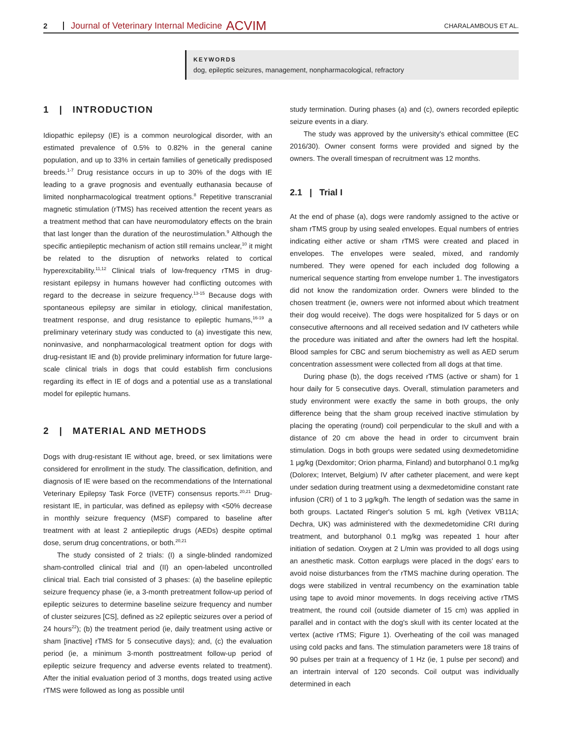2 Journal of Veterinary Internal Medicine ACVIM CHARALAMBOUS ET AL.
KEYWORDS
dog, epileptic seizures, management, nonpharmacological, refractory
1 | INTRODUCTION
Idiopathic epilepsy (IE) is a common neurological disorder, with an estimated prevalence of 0.5% to 0.82% in the general canine population, and up to 33% in certain families of genetically predisposed breeds.<sup>1-7</sup> Drug resistance occurs in up to 30% of the dogs with IE leading to a grave prognosis and eventually euthanasia because of limited nonpharmacological treatment options.<sup>8</sup> Repetitive transcranial magnetic stimulation (rTMS) has received attention the recent years as a treatment method that can have neuromodulatory effects on the brain that last longer than the duration of the neurostimulation.<sup>9</sup> Although the specific antiepileptic mechanism of action still remains unclear,<sup>10</sup> it might be related to the disruption of networks related to cortical hyperexcitability.<sup>11,12</sup> Clinical trials of low-frequency rTMS in drug-resistant epilepsy in humans however had conflicting outcomes with regard to the decrease in seizure frequency.<sup>13-15</sup> Because dogs with spontaneous epilepsy are similar in etiology, clinical manifestation, treatment response, and drug resistance to epileptic humans,<sup>16-19</sup> a preliminary veterinary study was conducted to (a) investigate this new, noninvasive, and nonpharmacological treatment option for dogs with drug-resistant IE and (b) provide preliminary information for future large-scale clinical trials in dogs that could establish firm conclusions regarding its effect in IE of dogs and a potential use as a translational model for epileptic humans.
2 | MATERIAL AND METHODS
Dogs with drug-resistant IE without age, breed, or sex limitations were considered for enrollment in the study. The classification, definition, and diagnosis of IE were based on the recommendations of the International Veterinary Epilepsy Task Force (IVETF) consensus reports.<sup>20,21</sup> Drug-resistant IE, in particular, was defined as epilepsy with <50% decrease in monthly seizure frequency (MSF) compared to baseline after treatment with at least 2 antiepileptic drugs (AEDs) despite optimal dose, serum drug concentrations, or both.<sup>20,21</sup>
The study consisted of 2 trials: (I) a single-blinded randomized sham-controlled clinical trial and (II) an open-labeled uncontrolled clinical trial. Each trial consisted of 3 phases: (a) the baseline epileptic seizure frequency phase (ie, a 3-month pretreatment follow-up period of epileptic seizures to determine baseline seizure frequency and number of cluster seizures [CS], defined as ≥2 epileptic seizures over a period of 24 hours<sup>22</sup>); (b) the treatment period (ie, daily treatment using active or sham [inactive] rTMS for 5 consecutive days); and, (c) the evaluation period (ie, a minimum 3-month posttreatment follow-up period of epileptic seizure frequency and adverse events related to treatment). After the initial evaluation period of 3 months, dogs treated using active rTMS were followed as long as possible until
study termination. During phases (a) and (c), owners recorded epileptic seizure events in a diary.
The study was approved by the university's ethical committee (EC 2016/30). Owner consent forms were provided and signed by the owners. The overall timespan of recruitment was 12 months.
2.1 | Trial I
At the end of phase (a), dogs were randomly assigned to the active or sham rTMS group by using sealed envelopes. Equal numbers of entries indicating either active or sham rTMS were created and placed in envelopes. The envelopes were sealed, mixed, and randomly numbered. They were opened for each included dog following a numerical sequence starting from envelope number 1. The investigators did not know the randomization order. Owners were blinded to the chosen treatment (ie, owners were not informed about which treatment their dog would receive). The dogs were hospitalized for 5 days or on consecutive afternoons and all received sedation and IV catheters while the procedure was initiated and after the owners had left the hospital. Blood samples for CBC and serum biochemistry as well as AED serum concentration assessment were collected from all dogs at that time.
During phase (b), the dogs received rTMS (active or sham) for 1 hour daily for 5 consecutive days. Overall, stimulation parameters and study environment were exactly the same in both groups, the only difference being that the sham group received inactive stimulation by placing the operating (round) coil perpendicular to the skull and with a distance of 20 cm above the head in order to circumvent brain stimulation. Dogs in both groups were sedated using dexmedetomidine 1 μg/kg (Dexdomitor; Orion pharma, Finland) and butorphanol 0.1 mg/kg (Dolorex; Intervet, Belgium) IV after catheter placement, and were kept under sedation during treatment using a dexmedetomidine constant rate infusion (CRI) of 1 to 3 μg/kg/h. The length of sedation was the same in both groups. Lactated Ringer's solution 5 mL kg/h (Vetivex VB11A; Dechra, UK) was administered with the dexmedetomidine CRI during treatment, and butorphanol 0.1 mg/kg was repeated 1 hour after initiation of sedation. Oxygen at 2 L/min was provided to all dogs using an anesthetic mask. Cotton earplugs were placed in the dogs' ears to avoid noise disturbances from the rTMS machine during operation. The dogs were stabilized in ventral recumbency on the examination table using tape to avoid minor movements. In dogs receiving active rTMS treatment, the round coil (outside diameter of 15 cm) was applied in parallel and in contact with the dog's skull with its center located at the vertex (active rTMS; Figure 1). Overheating of the coil was managed using cold packs and fans. The stimulation parameters were 18 trains of 90 pulses per train at a frequency of 1 Hz (ie, 1 pulse per second) and an intertrain interval of 120 seconds. Coil output was individually determined in each